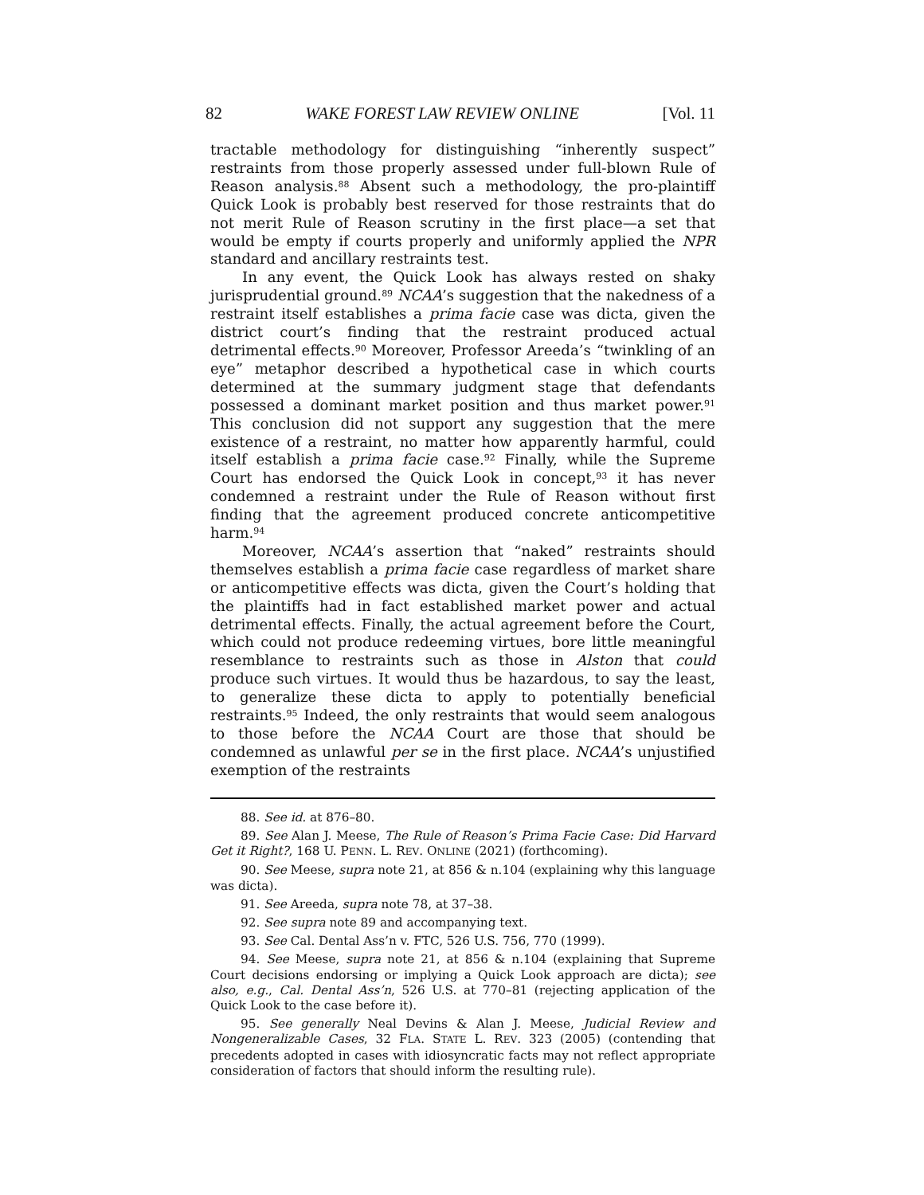82 WAKE FOREST LAW REVIEW ONLINE [Vol. 11
tractable methodology for distinguishing “inherently suspect” restraints from those properly assessed under full-blown Rule of Reason analysis.<sup>88</sup> Absent such a methodology, the pro-plaintiff Quick Look is probably best reserved for those restraints that do not merit Rule of Reason scrutiny in the first place—a set that would be empty if courts properly and uniformly applied the NPR standard and ancillary restraints test.
In any event, the Quick Look has always rested on shaky jurisprudential ground.<sup>89</sup> NCAA’s suggestion that the nakedness of a restraint itself establishes a prima facie case was dicta, given the district court’s finding that the restraint produced actual detrimental effects.<sup>90</sup> Moreover, Professor Areeda’s “twinkling of an eye” metaphor described a hypothetical case in which courts determined at the summary judgment stage that defendants possessed a dominant market position and thus market power.<sup>91</sup> This conclusion did not support any suggestion that the mere existence of a restraint, no matter how apparently harmful, could itself establish a prima facie case.<sup>92</sup> Finally, while the Supreme Court has endorsed the Quick Look in concept,<sup>93</sup> it has never condemned a restraint under the Rule of Reason without first finding that the agreement produced concrete anticompetitive harm.<sup>94</sup>
Moreover, NCAA’s assertion that “naked” restraints should themselves establish a prima facie case regardless of market share or anticompetitive effects was dicta, given the Court’s holding that the plaintiffs had in fact established market power and actual detrimental effects. Finally, the actual agreement before the Court, which could not produce redeeming virtues, bore little meaningful resemblance to restraints such as those in Alston that could produce such virtues. It would thus be hazardous, to say the least, to generalize these dicta to apply to potentially beneficial restraints.<sup>95</sup> Indeed, the only restraints that would seem analogous to those before the NCAA Court are those that should be condemned as unlawful per se in the first place. NCAA’s unjustified exemption of the restraints
88. See id. at 876–80.
89. See Alan J. Meese, The Rule of Reason’s Prima Facie Case: Did Harvard Get it Right?, 168 U. PENN. L. REV. ONLINE (2021) (forthcoming).
90. See Meese, supra note 21, at 856 & n.104 (explaining why this language was dicta).
91. See Areeda, supra note 78, at 37–38.
92. See supra note 89 and accompanying text.
93. See Cal. Dental Ass’n v. FTC, 526 U.S. 756, 770 (1999).
94. See Meese, supra note 21, at 856 & n.104 (explaining that Supreme Court decisions endorsing or implying a Quick Look approach are dicta); see also, e.g., Cal. Dental Ass’n, 526 U.S. at 770–81 (rejecting application of the Quick Look to the case before it).
95. See generally Neal Devins & Alan J. Meese, Judicial Review and Nongeneralizable Cases, 32 FLA. STATE L. REV. 323 (2005) (contending that precedents adopted in cases with idiosyncratic facts may not reflect appropriate consideration of factors that should inform the resulting rule).